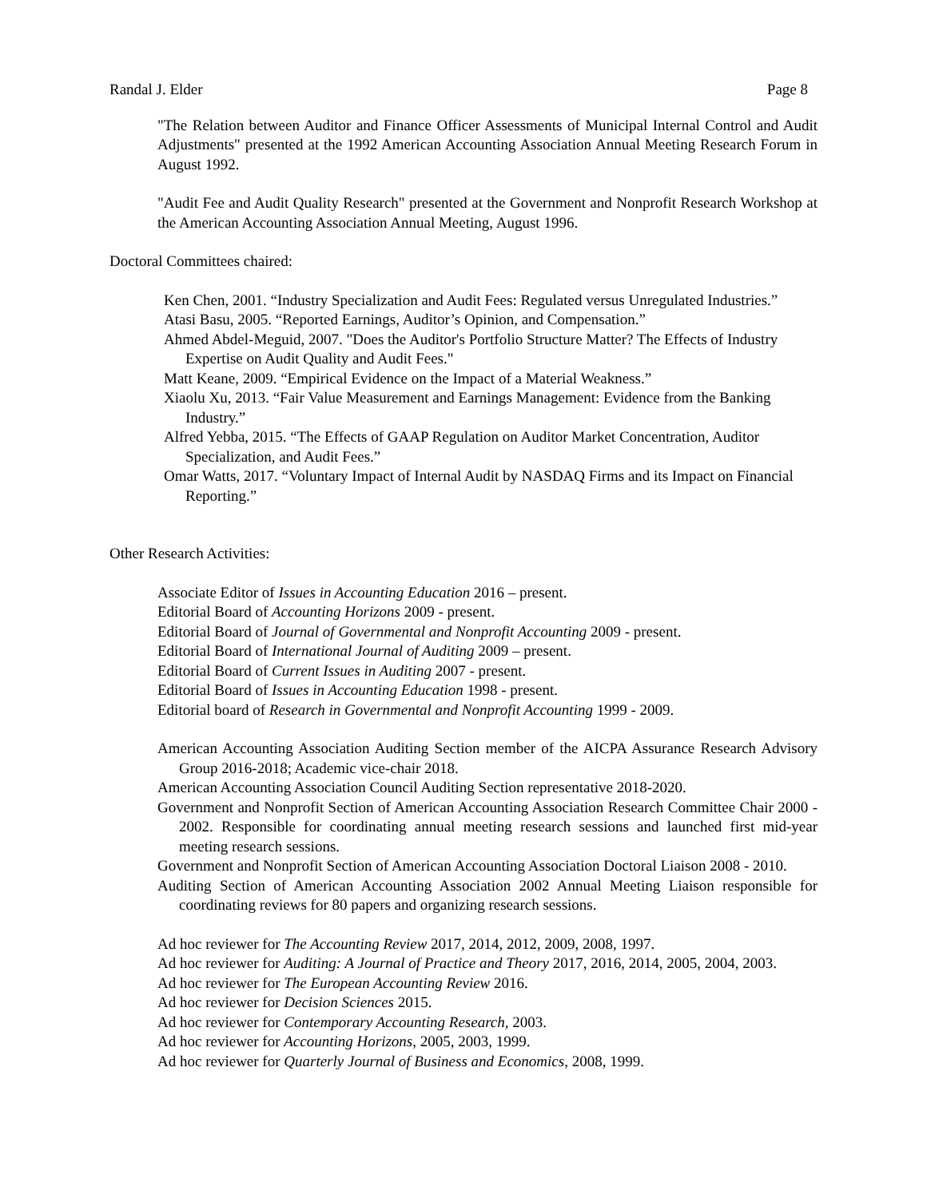Randal J. Elder Page 8
"The Relation between Auditor and Finance Officer Assessments of Municipal Internal Control and Audit Adjustments" presented at the 1992 American Accounting Association Annual Meeting Research Forum in August 1992.
"Audit Fee and Audit Quality Research" presented at the Government and Nonprofit Research Workshop at the American Accounting Association Annual Meeting, August 1996.
Doctoral Committees chaired:
Ken Chen, 2001. “Industry Specialization and Audit Fees: Regulated versus Unregulated Industries.”
Atasi Basu, 2005. “Reported Earnings, Auditor’s Opinion, and Compensation.”
Ahmed Abdel-Meguid, 2007. "Does the Auditor's Portfolio Structure Matter? The Effects of Industry Expertise on Audit Quality and Audit Fees."
Matt Keane, 2009. “Empirical Evidence on the Impact of a Material Weakness.”
Xiaolu Xu, 2013. “Fair Value Measurement and Earnings Management: Evidence from the Banking Industry.”
Alfred Yebba, 2015. “The Effects of GAAP Regulation on Auditor Market Concentration, Auditor Specialization, and Audit Fees.”
Omar Watts, 2017. “Voluntary Impact of Internal Audit by NASDAQ Firms and its Impact on Financial Reporting.”
Other Research Activities:
Associate Editor of Issues in Accounting Education 2016 – present.
Editorial Board of Accounting Horizons 2009 - present.
Editorial Board of Journal of Governmental and Nonprofit Accounting 2009 - present.
Editorial Board of International Journal of Auditing 2009 – present.
Editorial Board of Current Issues in Auditing 2007 - present.
Editorial Board of Issues in Accounting Education 1998 - present.
Editorial board of Research in Governmental and Nonprofit Accounting 1999 - 2009.
American Accounting Association Auditing Section member of the AICPA Assurance Research Advisory Group 2016-2018; Academic vice-chair 2018.
American Accounting Association Council Auditing Section representative 2018-2020.
Government and Nonprofit Section of American Accounting Association Research Committee Chair 2000 - 2002. Responsible for coordinating annual meeting research sessions and launched first mid-year meeting research sessions.
Government and Nonprofit Section of American Accounting Association Doctoral Liaison 2008 - 2010.
Auditing Section of American Accounting Association 2002 Annual Meeting Liaison responsible for coordinating reviews for 80 papers and organizing research sessions.
Ad hoc reviewer for The Accounting Review 2017, 2014, 2012, 2009, 2008, 1997.
Ad hoc reviewer for Auditing: A Journal of Practice and Theory 2017, 2016, 2014, 2005, 2004, 2003.
Ad hoc reviewer for The European Accounting Review 2016.
Ad hoc reviewer for Decision Sciences 2015.
Ad hoc reviewer for Contemporary Accounting Research, 2003.
Ad hoc reviewer for Accounting Horizons, 2005, 2003, 1999.
Ad hoc reviewer for Quarterly Journal of Business and Economics, 2008, 1999.